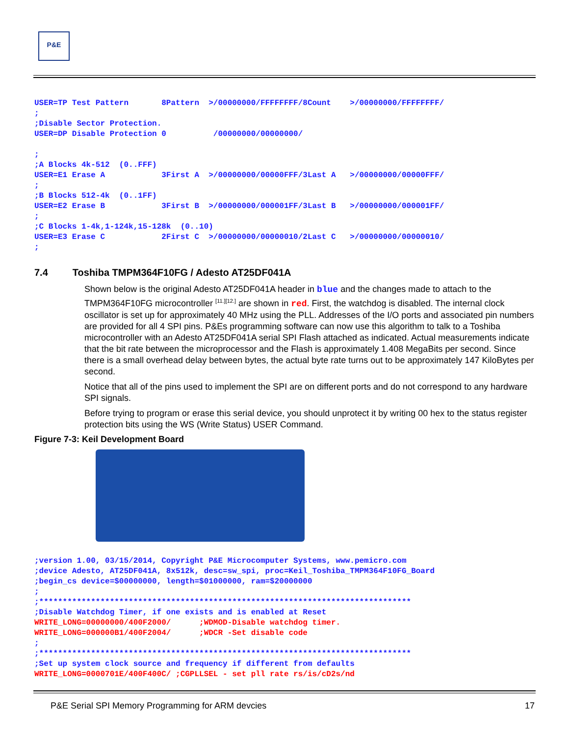P&E
USER=TP Test Pattern       8Pattern  >/00000000/FFFFFFFF/8Count    >/00000000/FFFFFFFF/
;
;Disable Sector Protection.
USER=DP Disable Protection 0          /00000000/00000000/

;
;A Blocks 4k-512  (0..FFF)
USER=E1 Erase A            3First A  >/00000000/00000FFF/3Last A   >/00000000/00000FFF/
;
;B Blocks 512-4k  (0..1FF)
USER=E2 Erase B            3First B  >/00000000/000001FF/3Last B   >/00000000/000001FF/
;
;C Blocks 1-4k,1-124k,15-128k  (0..10)
USER=E3 Erase C            2First C  >/00000000/00000010/2Last C   >/00000000/00000010/
;
7.4 Toshiba TMPM364F10FG / Adesto AT25DF041A
Shown below is the original Adesto AT25DF041A header in blue and the changes made to attach to the TMPM364F10FG microcontroller <sup>[11.][12.]</sup> are shown in red. First, the watchdog is disabled. The internal clock oscillator is set up for approximately 40 MHz using the PLL. Addresses of the I/O ports and associated pin numbers are provided for all 4 SPI pins. P&Es programming software can now use this algorithm to talk to a Toshiba microcontroller with an Adesto AT25DF041A serial SPI Flash attached as indicated. Actual measurements indicate that the bit rate between the microprocessor and the Flash is approximately 1.408 MegaBits per second. Since there is a small overhead delay between bytes, the actual byte rate turns out to be approximately 147 KiloBytes per second.
Notice that all of the pins used to implement the SPI are on different ports and do not correspond to any hardware SPI signals.
Before trying to program or erase this serial device, you should unprotect it by writing 00 hex to the status register protection bits using the WS (Write Status) USER Command.
Figure 7-3: Keil Development Board
;version 1.00, 03/15/2014, Copyright P&E Microcomputer Systems, www.pemicro.com
;device Adesto, AT25DF041A, 8x512k, desc=sw_spi, proc=Keil_Toshiba_TMPM364F10FG_Board
;begin_cs device=$00000000, length=$01000000, ram=$20000000
;
;*******************************************************************************
;Disable Watchdog Timer, if one exists and is enabled at Reset
WRITE_LONG=00000000/400F2000/      ;WDMOD-Disable watchdog timer.
WRITE_LONG=000000B1/400F2004/      ;WDCR -Set disable code
;
;*******************************************************************************
;Set up system clock source and frequency if different from defaults
WRITE_LONG=0000701E/400F400C/ ;CGPLLSEL - set pll rate rs/is/cD2s/nd
P&E Serial SPI Memory Programming for ARM devcies 17